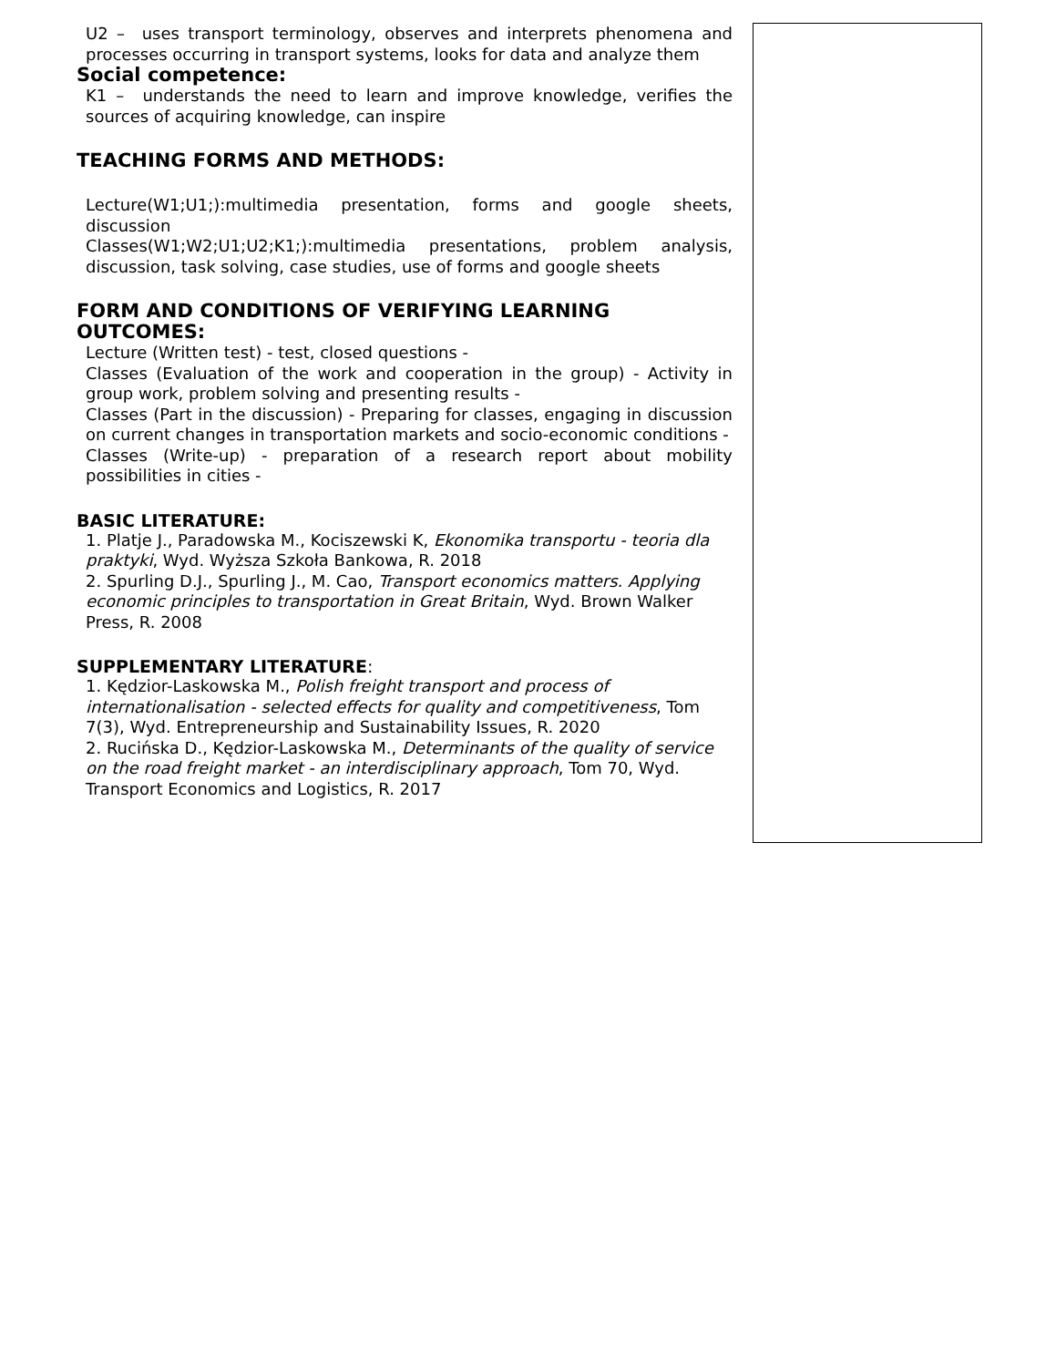U2 – uses transport terminology, observes and interprets phenomena and processes occurring in transport systems, looks for data and analyze them
Social competence:
K1 – understands the need to learn and improve knowledge, verifies the sources of acquiring knowledge, can inspire
TEACHING FORMS AND METHODS:
Lecture(W1;U1;):multimedia presentation, forms and google sheets, discussion
Classes(W1;W2;U1;U2;K1;):multimedia presentations, problem analysis, discussion, task solving, case studies, use of forms and google sheets
FORM AND CONDITIONS OF VERIFYING LEARNING
OUTCOMES:
Lecture (Written test) - test, closed questions -
Classes (Evaluation of the work and cooperation in the group) - Activity in group work, problem solving and presenting results -
Classes (Part in the discussion) - Preparing for classes, engaging in discussion on current changes in transportation markets and socio-economic conditions -
Classes (Write-up) - preparation of a research report about mobility possibilities in cities -
BASIC LITERATURE:
1. Platje J., Paradowska M., Kociszewski K, Ekonomika transportu - teoria dla praktyki, Wyd. Wyższa Szkoła Bankowa, R. 2018
2. Spurling D.J., Spurling J., M. Cao, Transport economics matters. Applying economic principles to transportation in Great Britain, Wyd. Brown Walker Press, R. 2008
SUPPLEMENTARY LITERATURE:
1. Kędzior-Laskowska M., Polish freight transport and process of internationalisation - selected effects for quality and competitiveness, Tom 7(3), Wyd. Entrepreneurship and Sustainability Issues, R. 2020
2. Rucińska D., Kędzior-Laskowska M., Determinants of the quality of service on the road freight market - an interdisciplinary approach, Tom 70, Wyd. Transport Economics and Logistics, R. 2017